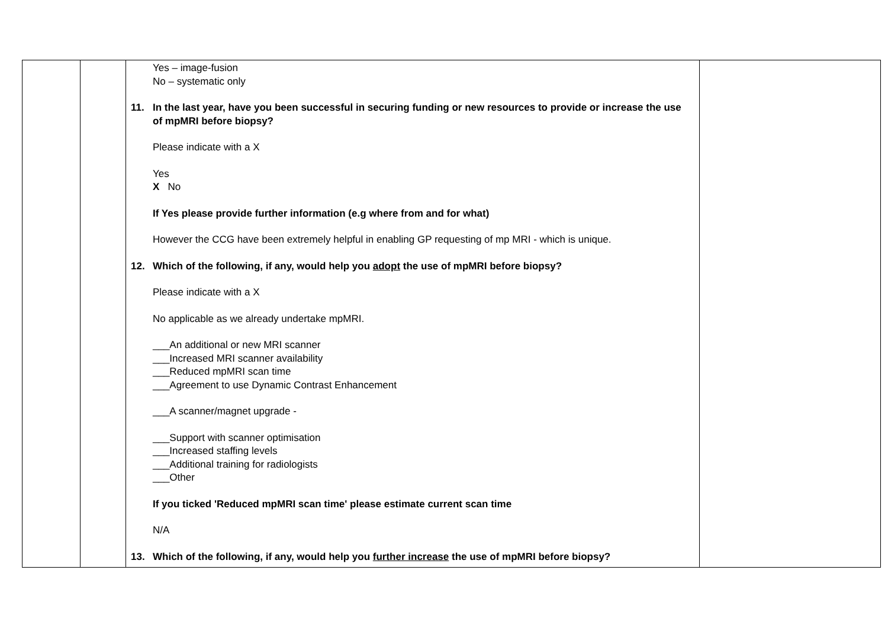| | | Yes – image-fusion No – systematic only 11. In the last year, have you been successful in securing funding or new resources to provide or increase the use of mpMRI before biopsy? Please indicate with a X Yes X No If Yes please provide further information (e.g where from and for what) However the CCG have been extremely helpful in enabling GP requesting of mp MRI - which is unique. 12. Which of the following, if any, would help you adopt the use of mpMRI before biopsy? Please indicate with a X No applicable as we already undertake mpMRI. ___An additional or new MRI scanner ___Increased MRI scanner availability ___Reduced mpMRI scan time ___Agreement to use Dynamic Contrast Enhancement ___A scanner/magnet upgrade - ___Support with scanner optimisation ___Increased staffing levels ___Additional training for radiologists ___Other If you ticked 'Reduced mpMRI scan time' please estimate current scan time N/A 13. Which of the following, if any, would help you further increase the use of mpMRI before biopsy? | |